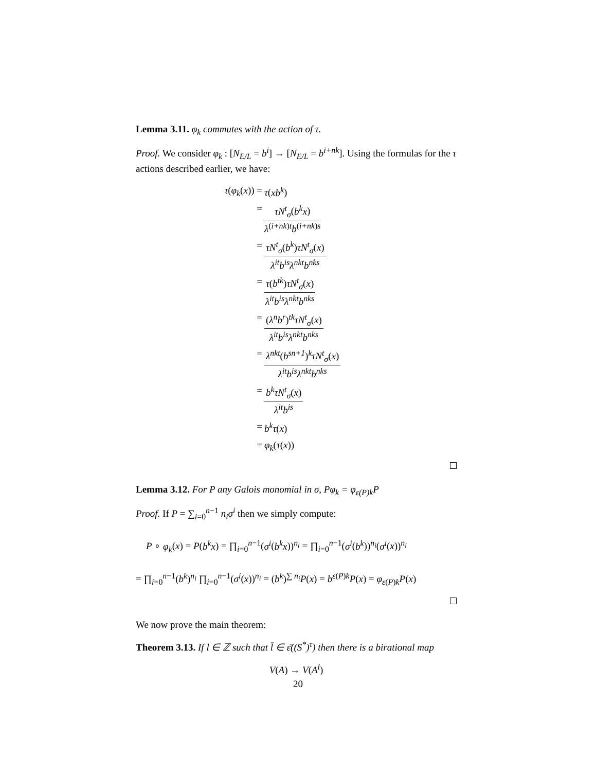Lemma 3.11. φ<sub>k</sub> commutes with the action of τ.
Proof. We consider φ<sub>k</sub> : [N<sub>E/L</sub> = b<sup>i</sup>] → [N<sub>E/L</sub> = b<sup>i+nk</sup>]. Using the formulas for the τ actions described earlier, we have:
τ(φ<sub>k</sub>(x)) =
τ(xb<sup>k</sup>)
=
τN<sup>t</sup><sub>σ</sub>(b<sup>k</sup>x) λ<sup>(i+nk)t</sup>b<sup>(i+nk)s</sup>
=
τN<sup>t</sup><sub>σ</sub>(b<sup>k</sup>)τN<sup>t</sup><sub>σ</sub>(x) λ<sup>it</sup>b<sup>is</sup>λ<sup>nkt</sup>b<sup>nks</sup>
=
τ(b<sup>tk</sup>)τN<sup>t</sup><sub>σ</sub>(x) λ<sup>it</sup>b<sup>is</sup>λ<sup>nkt</sup>b<sup>nks</sup>
=
(λ<sup>n</sup>b<sup>r</sup>)<sup>tk</sup>τN<sup>t</sup><sub>σ</sub>(x) λ<sup>it</sup>b<sup>is</sup>λ<sup>nkt</sup>b<sup>nks</sup>
=
λ<sup>nkt</sup>(b<sup>sn+1</sup>)<sup>k</sup>τN<sup>t</sup><sub>σ</sub>(x) λ<sup>it</sup>b<sup>is</sup>λ<sup>nkt</sup>b<sup>nks</sup>
=
b<sup>k</sup>τN<sup>t</sup><sub>σ</sub>(x) λ<sup>it</sup>b<sup>is</sup>
=
b<sup>k</sup>τ(x)
=
φ<sub>k</sub>(τ(x))
Lemma 3.12. For P any Galois monomial in σ, Pφ<sub>k</sub> = φ<sub>ε(P)k</sub>P
Proof. If P = ∑<sub>i=0</sub><sup>n−1</sup> n<sub>i</sub>σ<sup>i</sup> then we simply compute:
P ∘ φ<sub>k</sub>(x) = P(b<sup>k</sup>x) = ∏<sub>i=0</sub><sup>n−1</sup>(σ<sup>i</sup>(b<sup>k</sup>x))<sup>n<sub>i</sub></sup> = ∏<sub>i=0</sub><sup>n−1</sup>(σ<sup>i</sup>(b<sup>k</sup>))<sup>n<sub>i</sub></sup>(σ<sup>i</sup>(x))<sup>n<sub>i</sub></sup>
= ∏<sub>i=0</sub><sup>n−1</sup>(b<sup>k</sup>)<sup>n<sub>i</sub></sup> ∏<sub>i=0</sub><sup>n−1</sup>(σ<sup>i</sup>(x))<sup>n<sub>i</sub></sup> = (b<sup>k</sup>)<sup>∑ n<sub>i</sub></sup>P(x) = b<sup>ε(P)k</sup>P(x) = φ<sub>ε(P)k</sub>P(x)
We now prove the main theorem:
Theorem 3.13. If l ∈ ℤ such that l̄ ∈ ε̄((S<sup>*</sup>)<sup>τ</sup>) then there is a birational map
V(A) → V(A<sup>l</sup>)
20